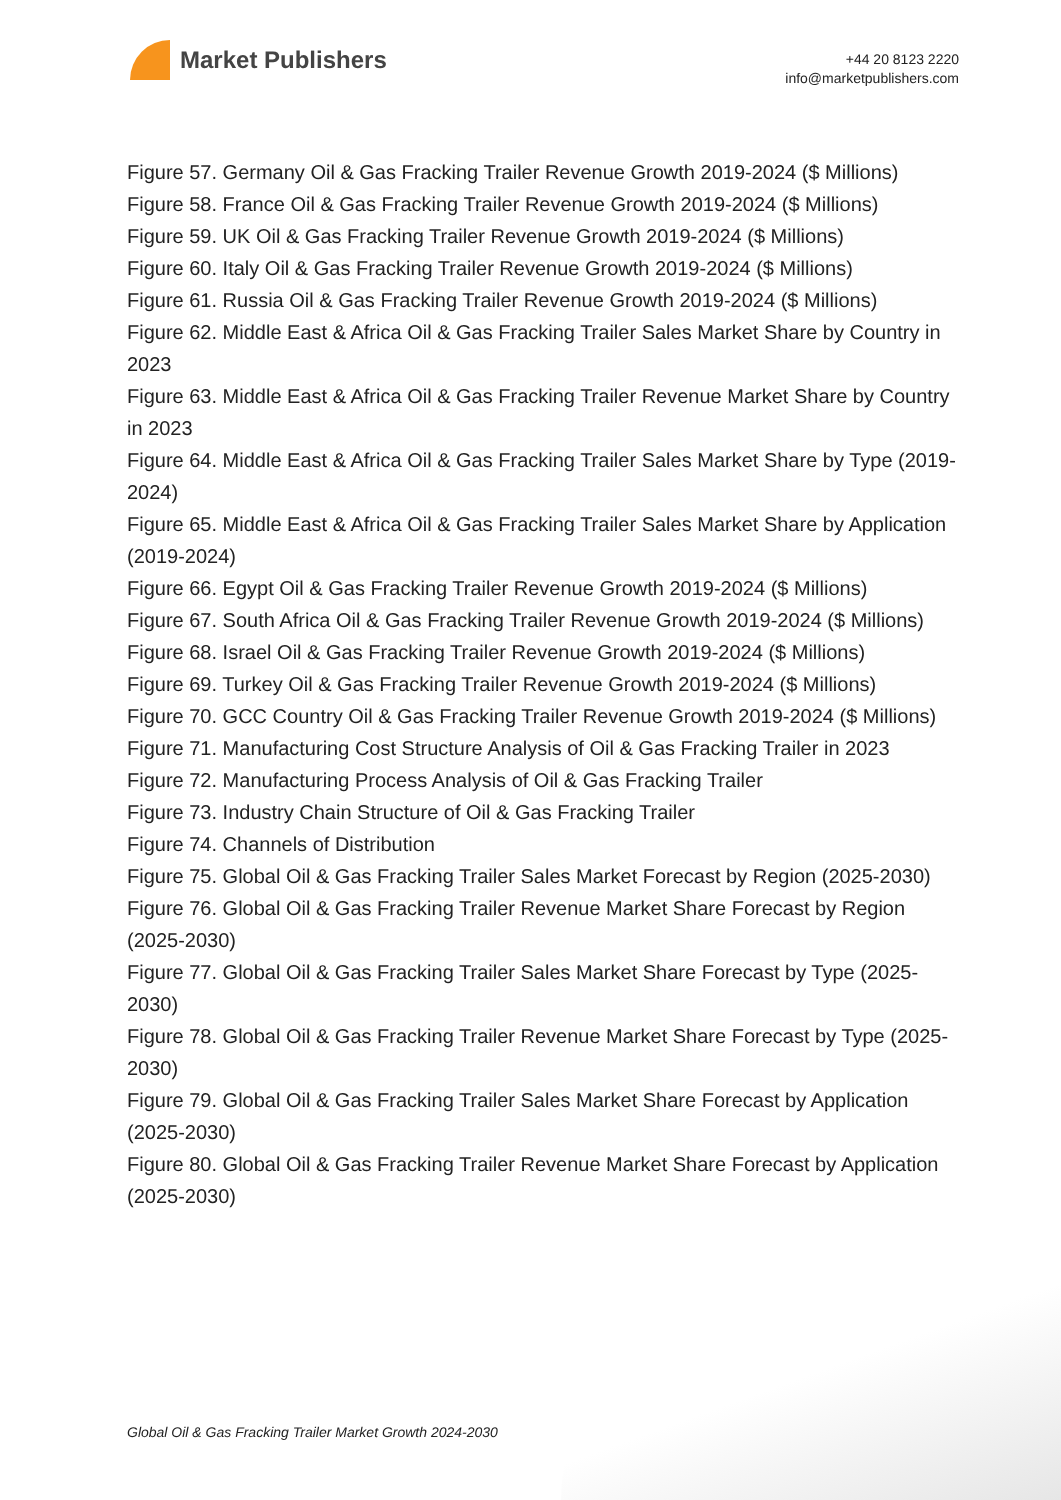Market Publishers
+44 20 8123 2220
info@marketpublishers.com
Figure 57. Germany Oil & Gas Fracking Trailer Revenue Growth 2019-2024 ($ Millions)
Figure 58. France Oil & Gas Fracking Trailer Revenue Growth 2019-2024 ($ Millions)
Figure 59. UK Oil & Gas Fracking Trailer Revenue Growth 2019-2024 ($ Millions)
Figure 60. Italy Oil & Gas Fracking Trailer Revenue Growth 2019-2024 ($ Millions)
Figure 61. Russia Oil & Gas Fracking Trailer Revenue Growth 2019-2024 ($ Millions)
Figure 62. Middle East & Africa Oil & Gas Fracking Trailer Sales Market Share by Country in 2023
Figure 63. Middle East & Africa Oil & Gas Fracking Trailer Revenue Market Share by Country in 2023
Figure 64. Middle East & Africa Oil & Gas Fracking Trailer Sales Market Share by Type (2019-2024)
Figure 65. Middle East & Africa Oil & Gas Fracking Trailer Sales Market Share by Application (2019-2024)
Figure 66. Egypt Oil & Gas Fracking Trailer Revenue Growth 2019-2024 ($ Millions)
Figure 67. South Africa Oil & Gas Fracking Trailer Revenue Growth 2019-2024 ($ Millions)
Figure 68. Israel Oil & Gas Fracking Trailer Revenue Growth 2019-2024 ($ Millions)
Figure 69. Turkey Oil & Gas Fracking Trailer Revenue Growth 2019-2024 ($ Millions)
Figure 70. GCC Country Oil & Gas Fracking Trailer Revenue Growth 2019-2024 ($ Millions)
Figure 71. Manufacturing Cost Structure Analysis of Oil & Gas Fracking Trailer in 2023
Figure 72. Manufacturing Process Analysis of Oil & Gas Fracking Trailer
Figure 73. Industry Chain Structure of Oil & Gas Fracking Trailer
Figure 74. Channels of Distribution
Figure 75. Global Oil & Gas Fracking Trailer Sales Market Forecast by Region (2025-2030)
Figure 76. Global Oil & Gas Fracking Trailer Revenue Market Share Forecast by Region (2025-2030)
Figure 77. Global Oil & Gas Fracking Trailer Sales Market Share Forecast by Type (2025-2030)
Figure 78. Global Oil & Gas Fracking Trailer Revenue Market Share Forecast by Type (2025-2030)
Figure 79. Global Oil & Gas Fracking Trailer Sales Market Share Forecast by Application (2025-2030)
Figure 80. Global Oil & Gas Fracking Trailer Revenue Market Share Forecast by Application (2025-2030)
Global Oil & Gas Fracking Trailer Market Growth 2024-2030